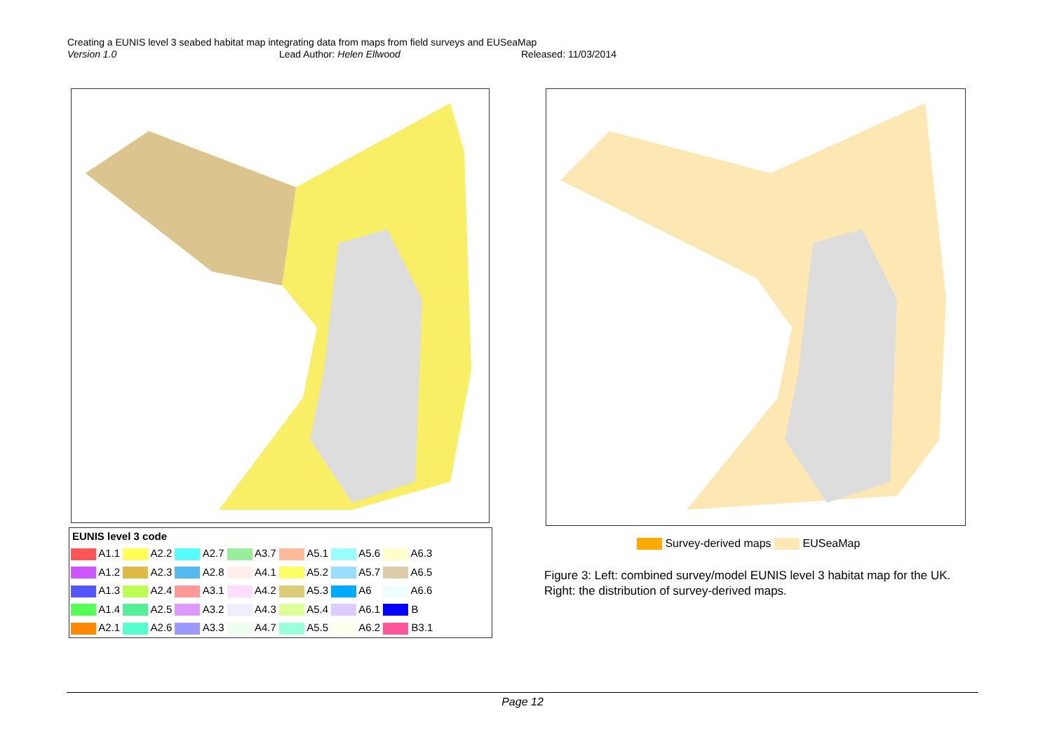Creating a EUNIS level 3 seabed habitat map integrating data from maps from field surveys and EUSeaMap
Version 1.0 Lead Author: Helen Ellwood Released: 11/03/2014
EUNIS level 3 code
| A1.1 | A2.2 | A2.7 | A3.7 | A5.1 | A5.6 | A6.3 |
| A1.2 | A2.3 | A2.8 | A4.1 | A5.2 | A5.7 | A6.5 |
| A1.3 | A2.4 | A3.1 | A4.2 | A5.3 | A6 | A6.6 |
| A1.4 | A2.5 | A3.2 | A4.3 | A5.4 | A6.1 | B |
| A2.1 | A2.6 | A3.3 | A4.7 | A5.5 | A6.2 | B3.1 |
Survey-derived maps EUSeaMap
Figure 3: Left: combined survey/model EUNIS level 3 habitat map for the UK. Right: the distribution of survey-derived maps.
Page 12